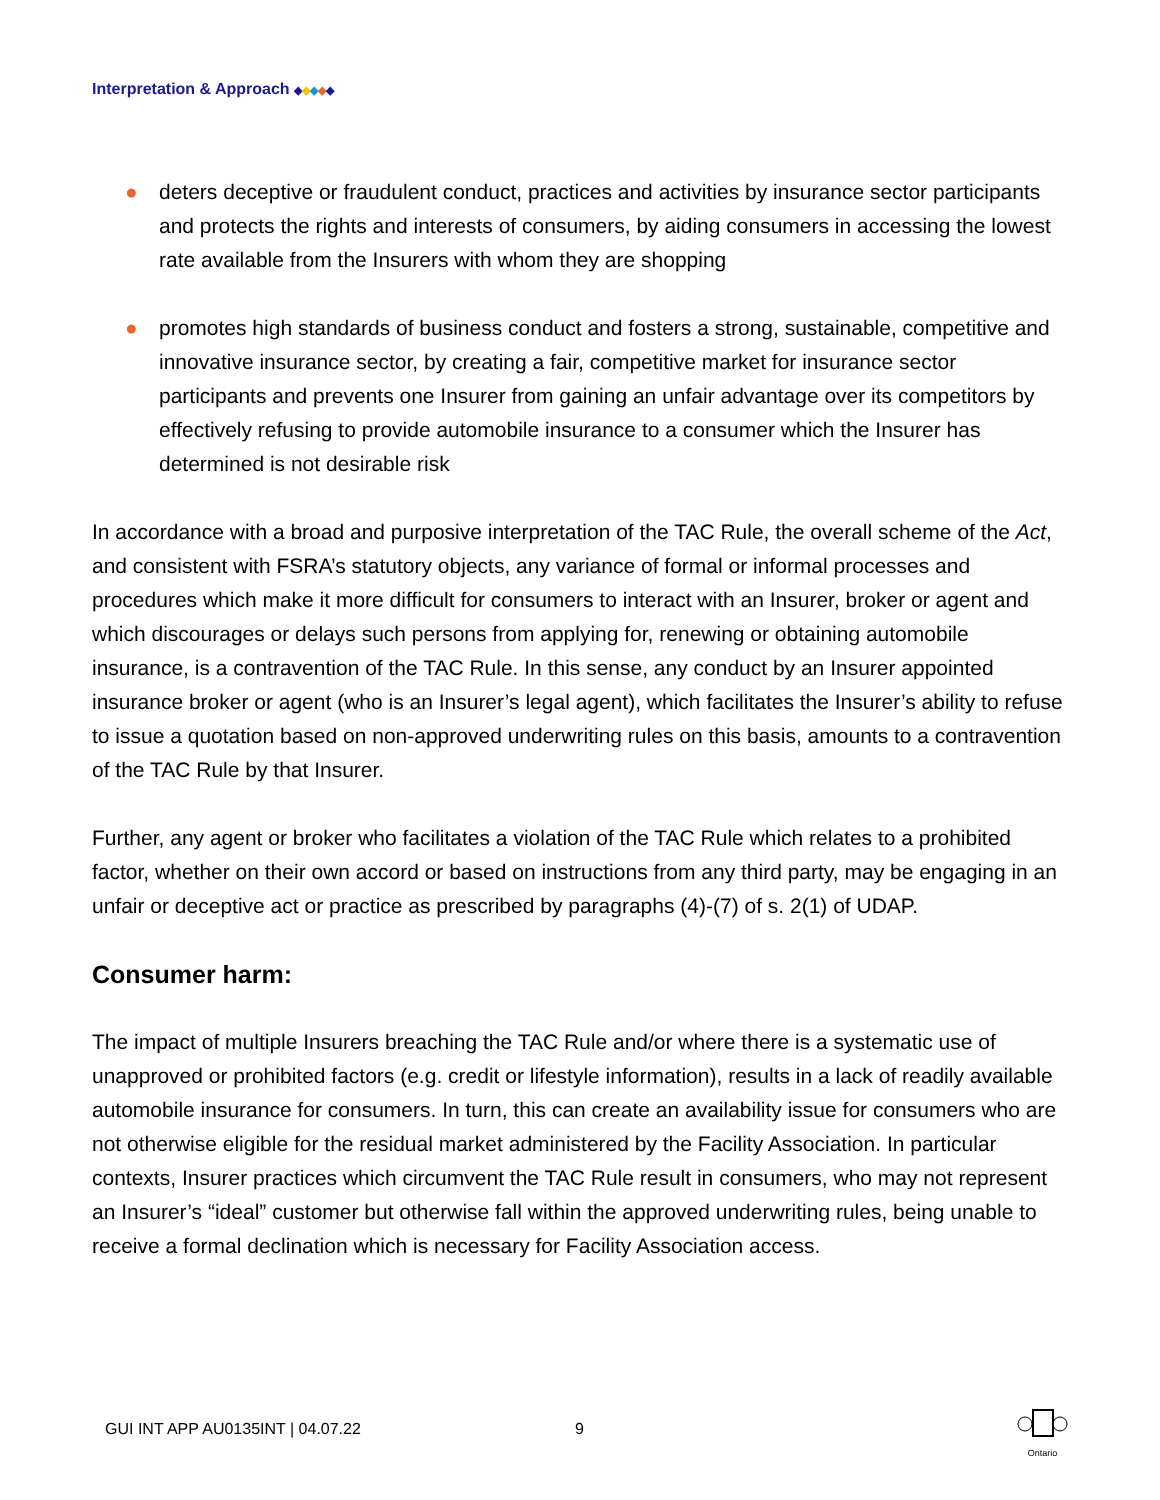Interpretation & Approach ◆◆◆◆◆
● deters deceptive or fraudulent conduct, practices and activities by insurance sector participants and protects the rights and interests of consumers, by aiding consumers in accessing the lowest rate available from the Insurers with whom they are shopping
● promotes high standards of business conduct and fosters a strong, sustainable, competitive and innovative insurance sector, by creating a fair, competitive market for insurance sector participants and prevents one Insurer from gaining an unfair advantage over its competitors by effectively refusing to provide automobile insurance to a consumer which the Insurer has determined is not desirable risk
In accordance with a broad and purposive interpretation of the TAC Rule, the overall scheme of the Act, and consistent with FSRA’s statutory objects, any variance of formal or informal processes and procedures which make it more difficult for consumers to interact with an Insurer, broker or agent and which discourages or delays such persons from applying for, renewing or obtaining automobile insurance, is a contravention of the TAC Rule. In this sense, any conduct by an Insurer appointed insurance broker or agent (who is an Insurer’s legal agent), which facilitates the Insurer’s ability to refuse to issue a quotation based on non-approved underwriting rules on this basis, amounts to a contravention of the TAC Rule by that Insurer.
Further, any agent or broker who facilitates a violation of the TAC Rule which relates to a prohibited factor, whether on their own accord or based on instructions from any third party, may be engaging in an unfair or deceptive act or practice as prescribed by paragraphs (4)-(7) of s. 2(1) of UDAP.
Consumer harm:
The impact of multiple Insurers breaching the TAC Rule and/or where there is a systematic use of unapproved or prohibited factors (e.g. credit or lifestyle information), results in a lack of readily available automobile insurance for consumers. In turn, this can create an availability issue for consumers who are not otherwise eligible for the residual market administered by the Facility Association. In particular contexts, Insurer practices which circumvent the TAC Rule result in consumers, who may not represent an Insurer’s “ideal” customer but otherwise fall within the approved underwriting rules, being unable to receive a formal declination which is necessary for Facility Association access.
GUI INT APP AU0135INT | 04.07.22
9
Ontario